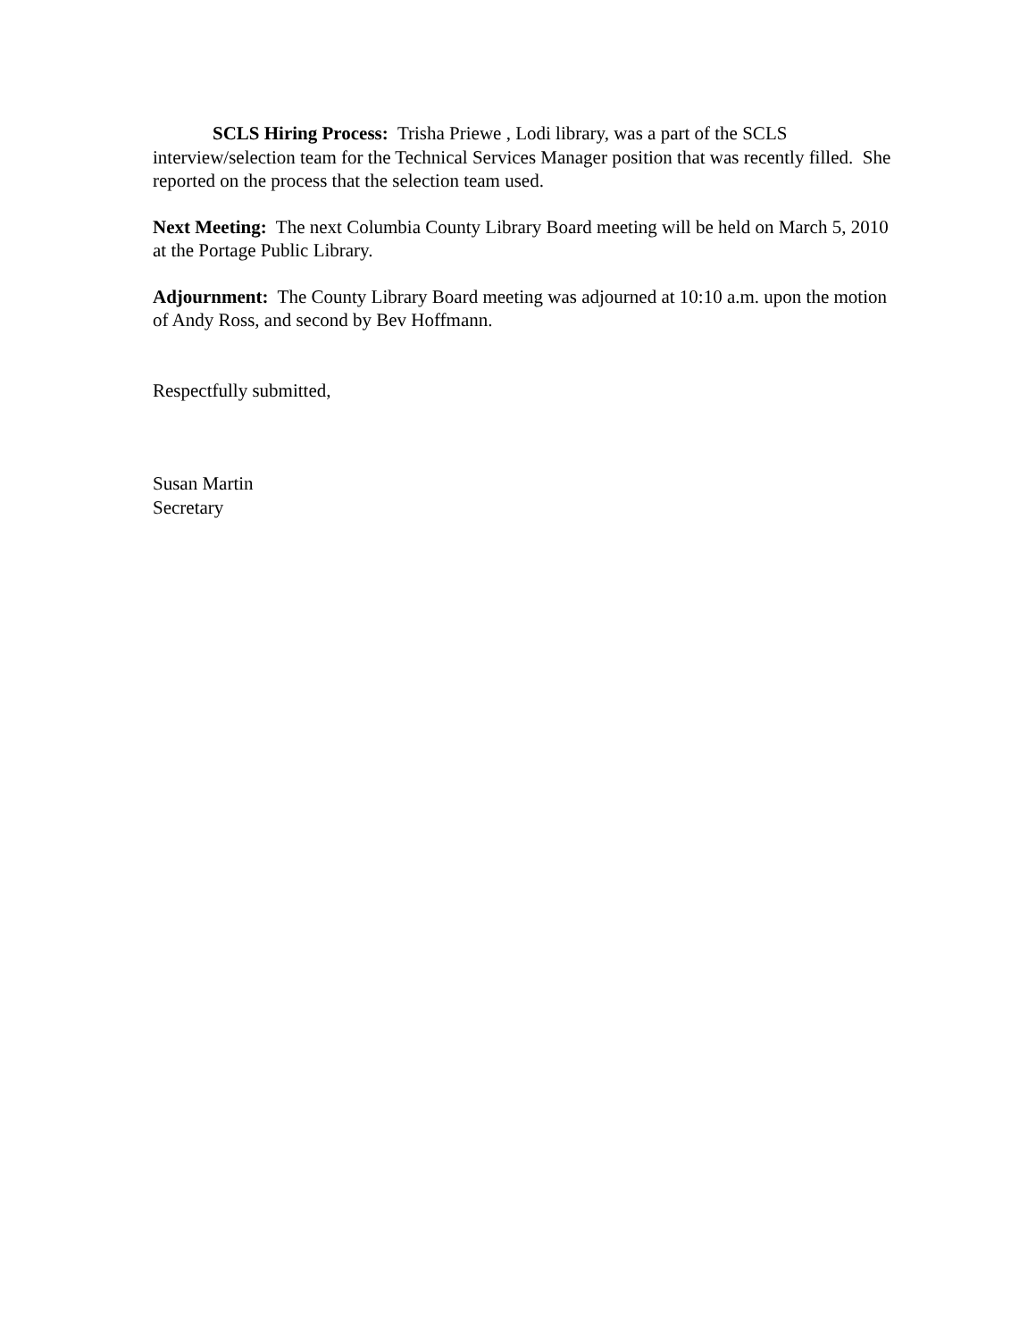SCLS Hiring Process: Trisha Priewe , Lodi library, was a part of the SCLS interview/selection team for the Technical Services Manager position that was recently filled. She reported on the process that the selection team used.
Next Meeting: The next Columbia County Library Board meeting will be held on March 5, 2010 at the Portage Public Library.
Adjournment: The County Library Board meeting was adjourned at 10:10 a.m. upon the motion of Andy Ross, and second by Bev Hoffmann.
Respectfully submitted,
Susan Martin
Secretary